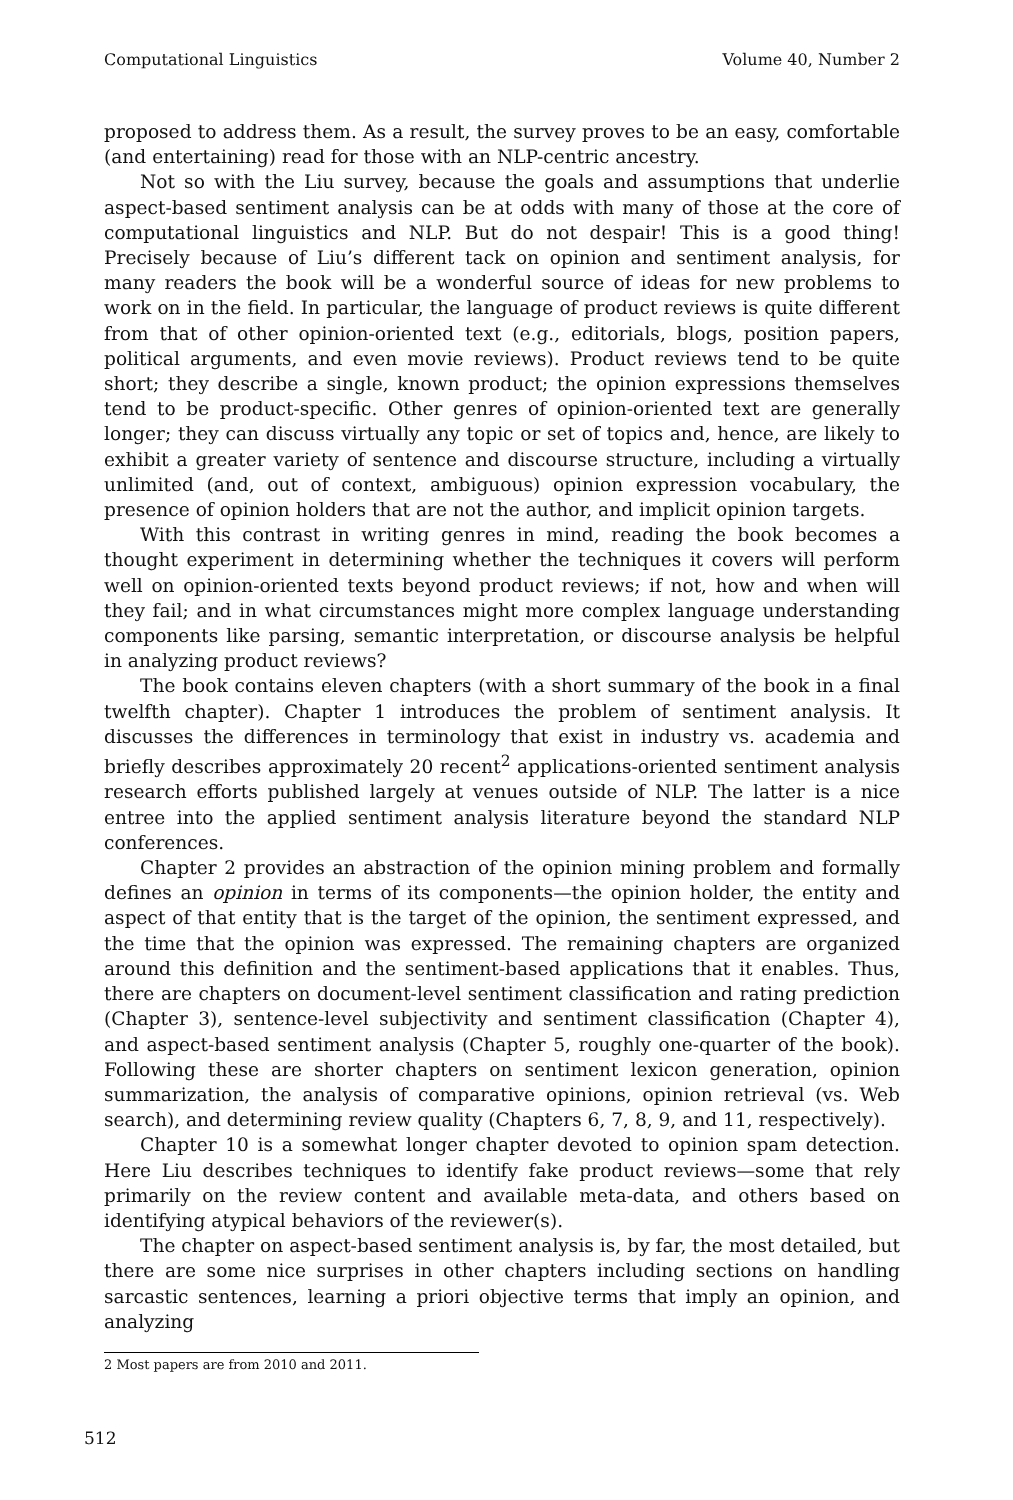Computational Linguistics Volume 40, Number 2
proposed to address them. As a result, the survey proves to be an easy, comfortable (and entertaining) read for those with an NLP-centric ancestry.
Not so with the Liu survey, because the goals and assumptions that underlie aspect-based sentiment analysis can be at odds with many of those at the core of computational linguistics and NLP. But do not despair! This is a good thing! Precisely because of Liu’s different tack on opinion and sentiment analysis, for many readers the book will be a wonderful source of ideas for new problems to work on in the field. In particular, the language of product reviews is quite different from that of other opinion-oriented text (e.g., editorials, blogs, position papers, political arguments, and even movie reviews). Product reviews tend to be quite short; they describe a single, known product; the opinion expressions themselves tend to be product-specific. Other genres of opinion-oriented text are generally longer; they can discuss virtually any topic or set of topics and, hence, are likely to exhibit a greater variety of sentence and discourse structure, including a virtually unlimited (and, out of context, ambiguous) opinion expression vocabulary, the presence of opinion holders that are not the author, and implicit opinion targets.
With this contrast in writing genres in mind, reading the book becomes a thought experiment in determining whether the techniques it covers will perform well on opinion-oriented texts beyond product reviews; if not, how and when will they fail; and in what circumstances might more complex language understanding components like parsing, semantic interpretation, or discourse analysis be helpful in analyzing product reviews?
The book contains eleven chapters (with a short summary of the book in a final twelfth chapter). Chapter 1 introduces the problem of sentiment analysis. It discusses the differences in terminology that exist in industry vs. academia and briefly describes approximately 20 recent<sup>2</sup> applications-oriented sentiment analysis research efforts published largely at venues outside of NLP. The latter is a nice entree into the applied sentiment analysis literature beyond the standard NLP conferences.
Chapter 2 provides an abstraction of the opinion mining problem and formally defines an opinion in terms of its components—the opinion holder, the entity and aspect of that entity that is the target of the opinion, the sentiment expressed, and the time that the opinion was expressed. The remaining chapters are organized around this definition and the sentiment-based applications that it enables. Thus, there are chapters on document-level sentiment classification and rating prediction (Chapter 3), sentence-level subjectivity and sentiment classification (Chapter 4), and aspect-based sentiment analysis (Chapter 5, roughly one-quarter of the book). Following these are shorter chapters on sentiment lexicon generation, opinion summarization, the analysis of comparative opinions, opinion retrieval (vs. Web search), and determining review quality (Chapters 6, 7, 8, 9, and 11, respectively).
Chapter 10 is a somewhat longer chapter devoted to opinion spam detection. Here Liu describes techniques to identify fake product reviews—some that rely primarily on the review content and available meta-data, and others based on identifying atypical behaviors of the reviewer(s).
The chapter on aspect-based sentiment analysis is, by far, the most detailed, but there are some nice surprises in other chapters including sections on handling sarcastic sentences, learning a priori objective terms that imply an opinion, and analyzing
2 Most papers are from 2010 and 2011.
512